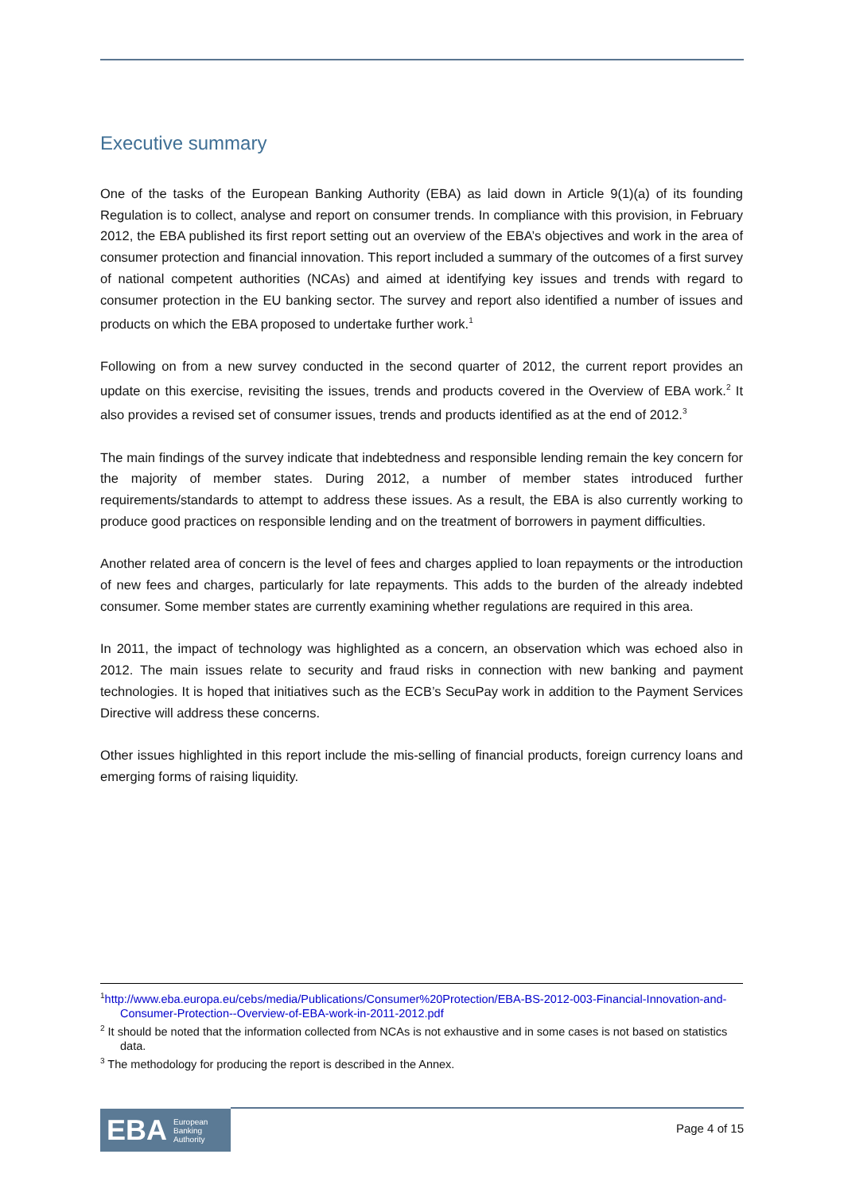Executive summary
One of the tasks of the European Banking Authority (EBA) as laid down in Article 9(1)(a) of its founding Regulation is to collect, analyse and report on consumer trends. In compliance with this provision, in February 2012, the EBA published its first report setting out an overview of the EBA’s objectives and work in the area of consumer protection and financial innovation. This report included a summary of the outcomes of a first survey of national competent authorities (NCAs) and aimed at identifying key issues and trends with regard to consumer protection in the EU banking sector. The survey and report also identified a number of issues and products on which the EBA proposed to undertake further work.<sup>1</sup>
Following on from a new survey conducted in the second quarter of 2012, the current report provides an update on this exercise, revisiting the issues, trends and products covered in the Overview of EBA work.<sup>2</sup> It also provides a revised set of consumer issues, trends and products identified as at the end of 2012.<sup>3</sup>
The main findings of the survey indicate that indebtedness and responsible lending remain the key concern for the majority of member states. During 2012, a number of member states introduced further requirements/standards to attempt to address these issues. As a result, the EBA is also currently working to produce good practices on responsible lending and on the treatment of borrowers in payment difficulties.
Another related area of concern is the level of fees and charges applied to loan repayments or the introduction of new fees and charges, particularly for late repayments. This adds to the burden of the already indebted consumer. Some member states are currently examining whether regulations are required in this area.
In 2011, the impact of technology was highlighted as a concern, an observation which was echoed also in 2012. The main issues relate to security and fraud risks in connection with new banking and payment technologies. It is hoped that initiatives such as the ECB’s SecuPay work in addition to the Payment Services Directive will address these concerns.
Other issues highlighted in this report include the mis-selling of financial products, foreign currency loans and emerging forms of raising liquidity.
<sup>1</sup> http://www.eba.europa.eu/cebs/media/Publications/Consumer%20Protection/EBA-BS-2012-003-Financial-Innovation-and-Consumer-Protection--Overview-of-EBA-work-in-2011-2012.pdf
<sup>2</sup> It should be noted that the information collected from NCAs is not exhaustive and in some cases is not based on statistics data.
<sup>3</sup> The methodology for producing the report is described in the Annex.
EBA European
Banking
Authority
Page 4 of 15